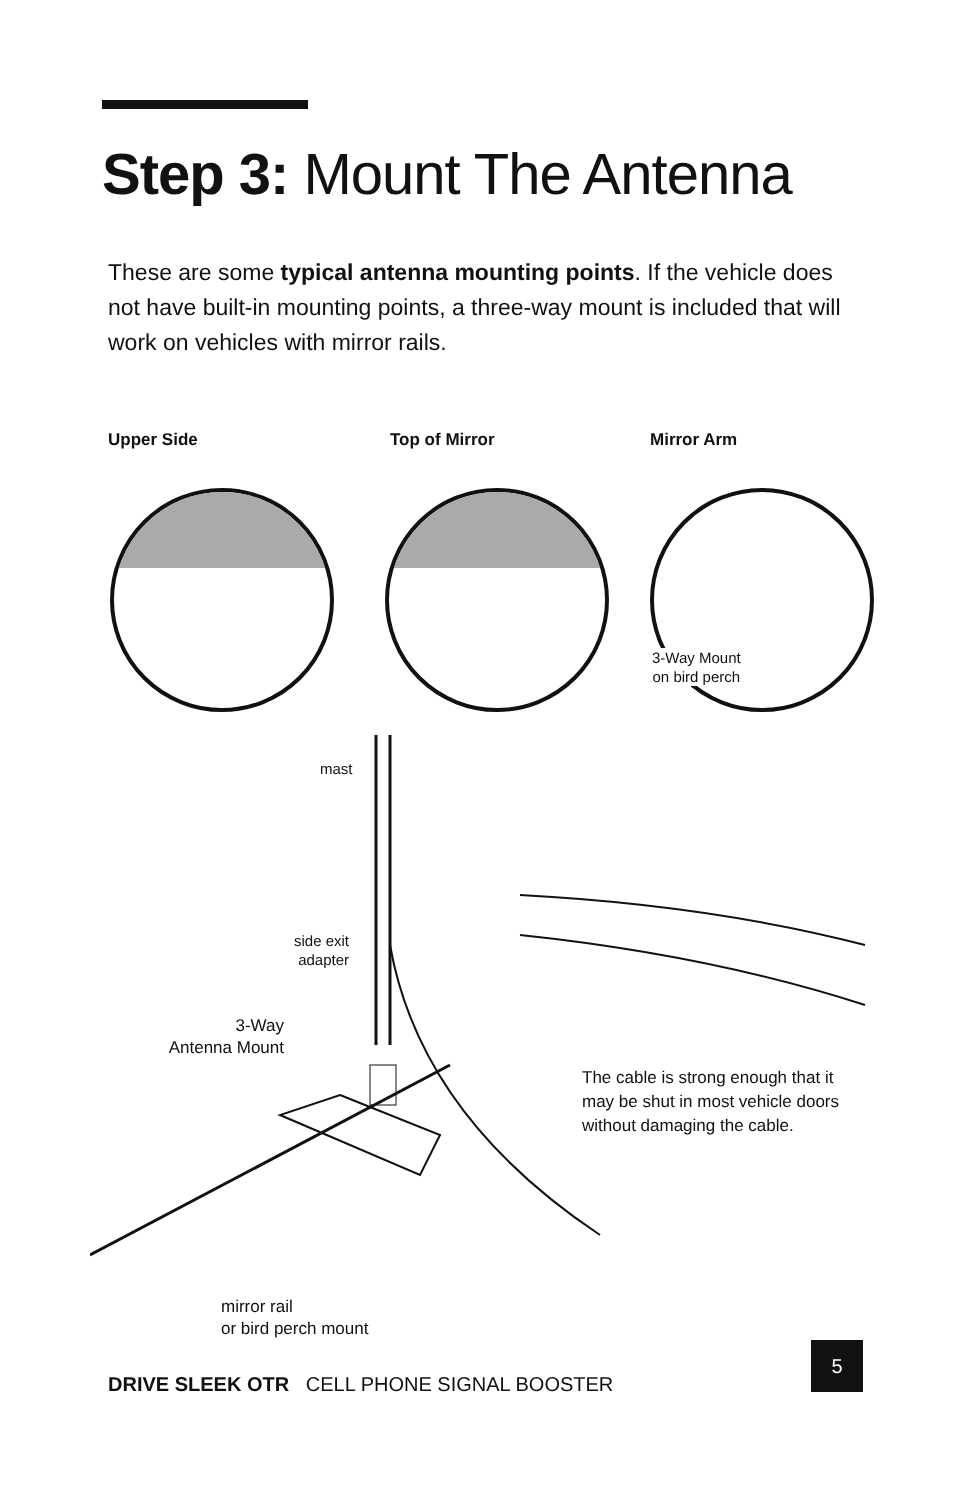Step 3: Mount The Antenna
These are some typical antenna mounting points. If the vehicle does not have built-in mounting points, a three-way mount is included that will work on vehicles with mirror rails.
Upper Side Top of Mirror Mirror Arm
3-Way Mount
on bird perch
mast
side exit
adapter
3-Way
Antenna Mount
The cable is strong enough that it may be shut in most vehicle doors without damaging the cable.
mirror rail
or bird perch mount
DRIVE SLEEK OTR CELL PHONE SIGNAL BOOSTER
5